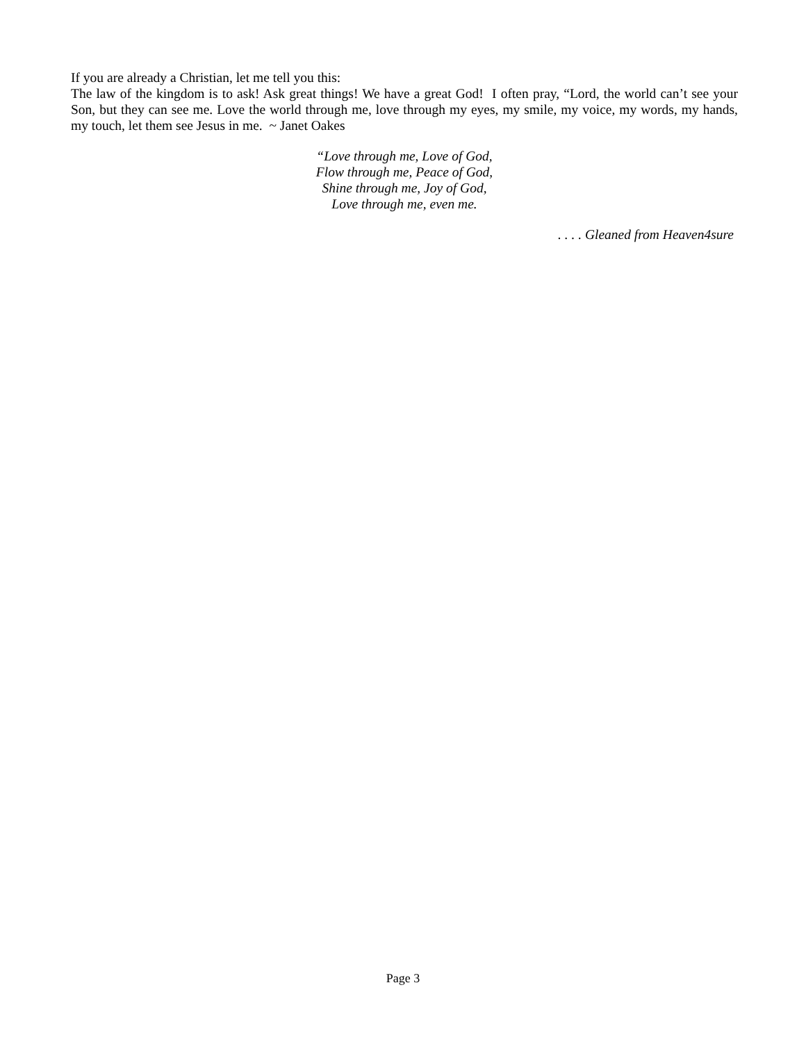If you are already a Christian, let me tell you this:
The law of the kingdom is to ask! Ask great things! We have a great God! I often pray, “Lord, the world can’t see your Son, but they can see me. Love the world through me, love through my eyes, my smile, my voice, my words, my hands, my touch, let them see Jesus in me. ~ Janet Oakes
“Love through me, Love of God,
Flow through me, Peace of God,
Shine through me, Joy of God,
Love through me, even me.
. . . . Gleaned from Heaven4sure
Page 3